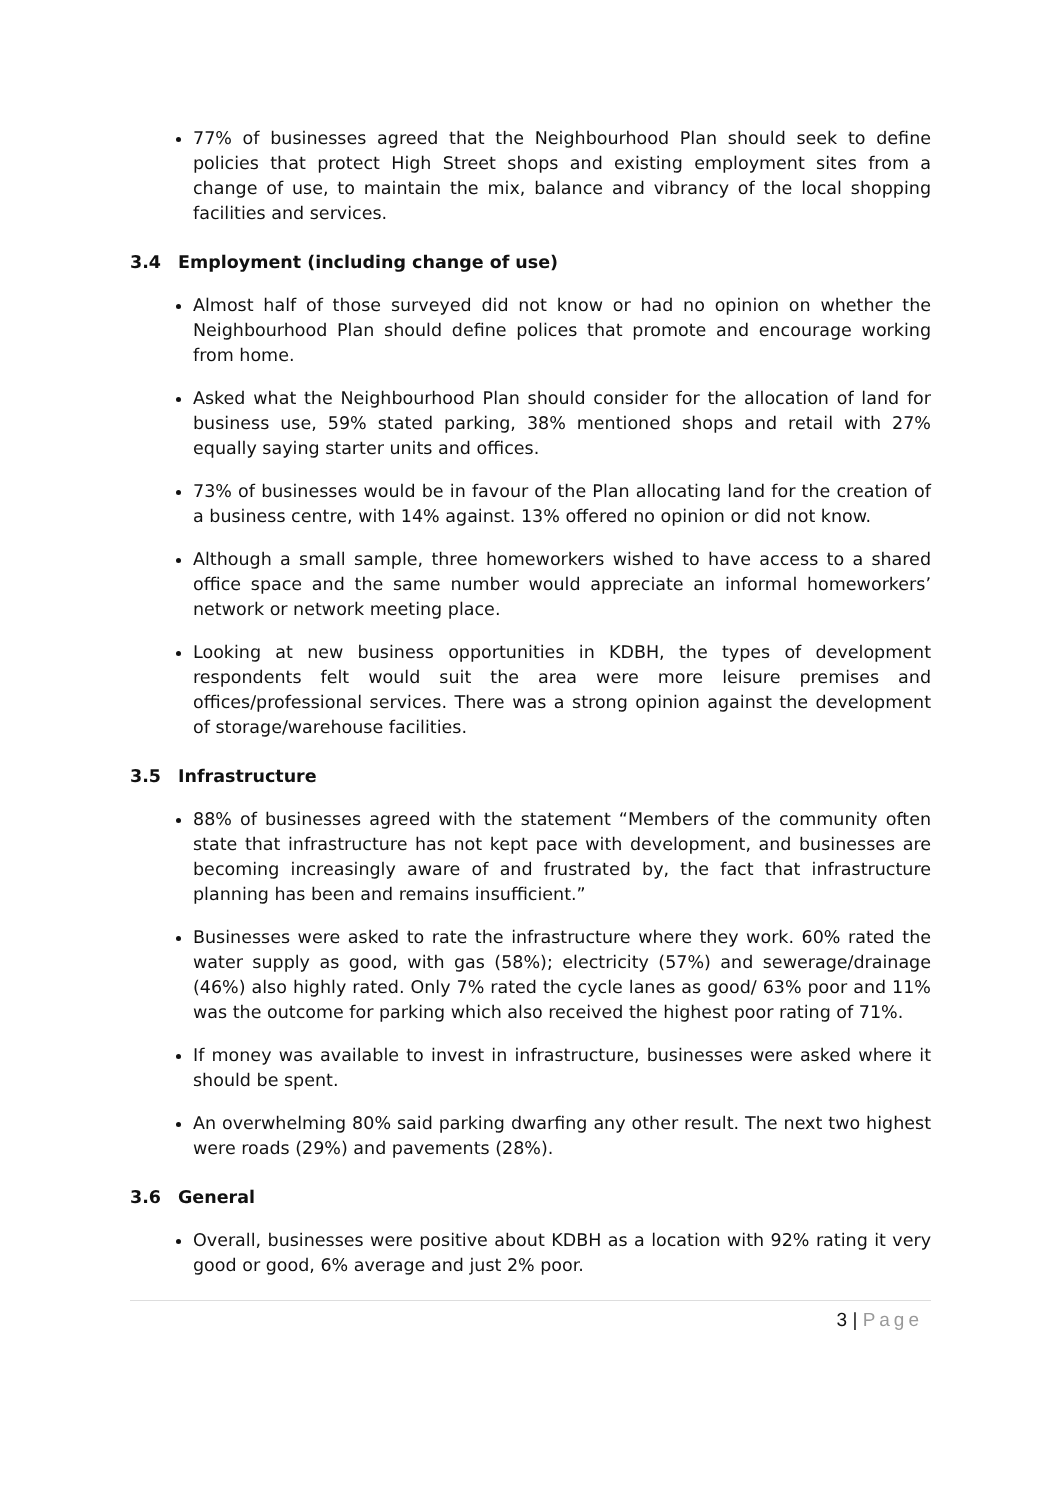77% of businesses agreed that the Neighbourhood Plan should seek to define policies that protect High Street shops and existing employment sites from a change of use, to maintain the mix, balance and vibrancy of the local shopping facilities and services.
3.4 Employment (including change of use)
Almost half of those surveyed did not know or had no opinion on whether the Neighbourhood Plan should define polices that promote and encourage working from home.
Asked what the Neighbourhood Plan should consider for the allocation of land for business use, 59% stated parking, 38% mentioned shops and retail with 27% equally saying starter units and offices.
73% of businesses would be in favour of the Plan allocating land for the creation of a business centre, with 14% against. 13% offered no opinion or did not know.
Although a small sample, three homeworkers wished to have access to a shared office space and the same number would appreciate an informal homeworkers’ network or network meeting place.
Looking at new business opportunities in KDBH, the types of development respondents felt would suit the area were more leisure premises and offices/professional services. There was a strong opinion against the development of storage/warehouse facilities.
3.5 Infrastructure
88% of businesses agreed with the statement “Members of the community often state that infrastructure has not kept pace with development, and businesses are becoming increasingly aware of and frustrated by, the fact that infrastructure planning has been and remains insufficient.”
Businesses were asked to rate the infrastructure where they work. 60% rated the water supply as good, with gas (58%); electricity (57%) and sewerage/drainage (46%) also highly rated. Only 7% rated the cycle lanes as good/ 63% poor and 11% was the outcome for parking which also received the highest poor rating of 71%.
If money was available to invest in infrastructure, businesses were asked where it should be spent.
An overwhelming 80% said parking dwarfing any other result. The next two highest were roads (29%) and pavements (28%).
3.6 General
Overall, businesses were positive about KDBH as a location with 92% rating it very good or good, 6% average and just 2% poor.
3 | Page